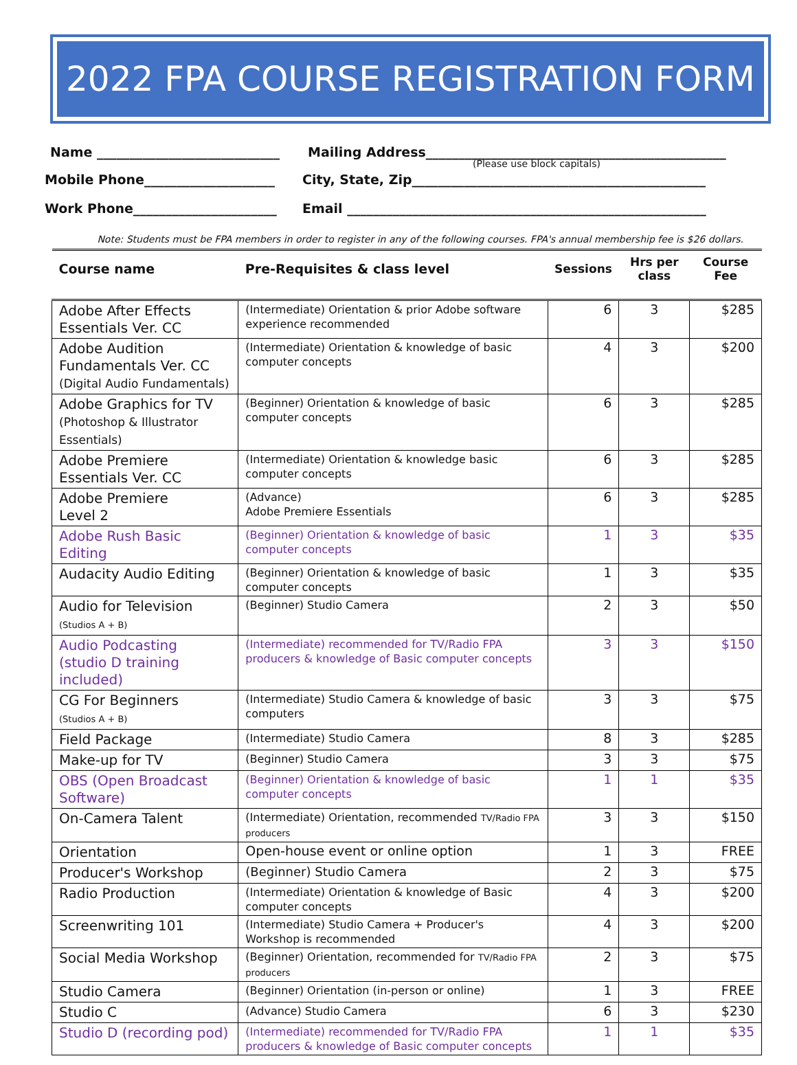2022 FPA COURSE REGISTRATION FORM
Name ____________________________ Mailing Address______________________________________________
(Please use block capitals)
Mobile Phone____________________ City, State, Zip_____________________________________________
Work Phone______________________ Email _______________________________________________________
Note: Students must be FPA members in order to register in any of the following courses. FPA's annual membership fee is $26 dollars.
| Course name | Pre-Requisites & class level | Sessions | Hrs per class | Course Fee |
| --- | --- | --- | --- | --- |
| Adobe After Effects Essentials Ver. CC | (Intermediate) Orientation & prior Adobe software experience recommended | 6 | 3 | $285 |
| Adobe Audition Fundamentals Ver. CC (Digital Audio Fundamentals) | (Intermediate) Orientation & knowledge of basic computer concepts | 4 | 3 | $200 |
| Adobe Graphics for TV (Photoshop & Illustrator Essentials) | (Beginner) Orientation & knowledge of basic computer concepts | 6 | 3 | $285 |
| Adobe Premiere Essentials Ver. CC | (Intermediate) Orientation & knowledge basic computer concepts | 6 | 3 | $285 |
| Adobe Premiere Level 2 | (Advance) Adobe Premiere Essentials | 6 | 3 | $285 |
| Adobe Rush Basic Editing | (Beginner) Orientation & knowledge of basic computer concepts | 1 | 3 | $35 |
| Audacity Audio Editing | (Beginner) Orientation & knowledge of basic computer concepts | 1 | 3 | $35 |
| Audio for Television (Studios A + B) | (Beginner) Studio Camera | 2 | 3 | $50 |
| Audio Podcasting (studio D training included) | (Intermediate) recommended for TV/Radio FPA producers & knowledge of Basic computer concepts | 3 | 3 | $150 |
| CG For Beginners (Studios A + B) | (Intermediate) Studio Camera & knowledge of basic computers | 3 | 3 | $75 |
| Field Package | (Intermediate) Studio Camera | 8 | 3 | $285 |
| Make-up for TV | (Beginner) Studio Camera | 3 | 3 | $75 |
| OBS (Open Broadcast Software) | (Beginner) Orientation & knowledge of basic computer concepts | 1 | 1 | $35 |
| On-Camera Talent | (Intermediate) Orientation, recommended TV/Radio FPA producers | 3 | 3 | $150 |
| Orientation | Open-house event or online option | 1 | 3 | FREE |
| Producer's Workshop | (Beginner) Studio Camera | 2 | 3 | $75 |
| Radio Production | (Intermediate) Orientation & knowledge of Basic computer concepts | 4 | 3 | $200 |
| Screenwriting 101 | (Intermediate) Studio Camera + Producer's Workshop is recommended | 4 | 3 | $200 |
| Social Media Workshop | (Beginner) Orientation, recommended for TV/Radio FPA producers | 2 | 3 | $75 |
| Studio Camera | (Beginner) Orientation (in-person or online) | 1 | 3 | FREE |
| Studio C | (Advance) Studio Camera | 6 | 3 | $230 |
| Studio D (recording pod) | (Intermediate) recommended for TV/Radio FPA producers & knowledge of Basic computer concepts | 1 | 1 | $35 |